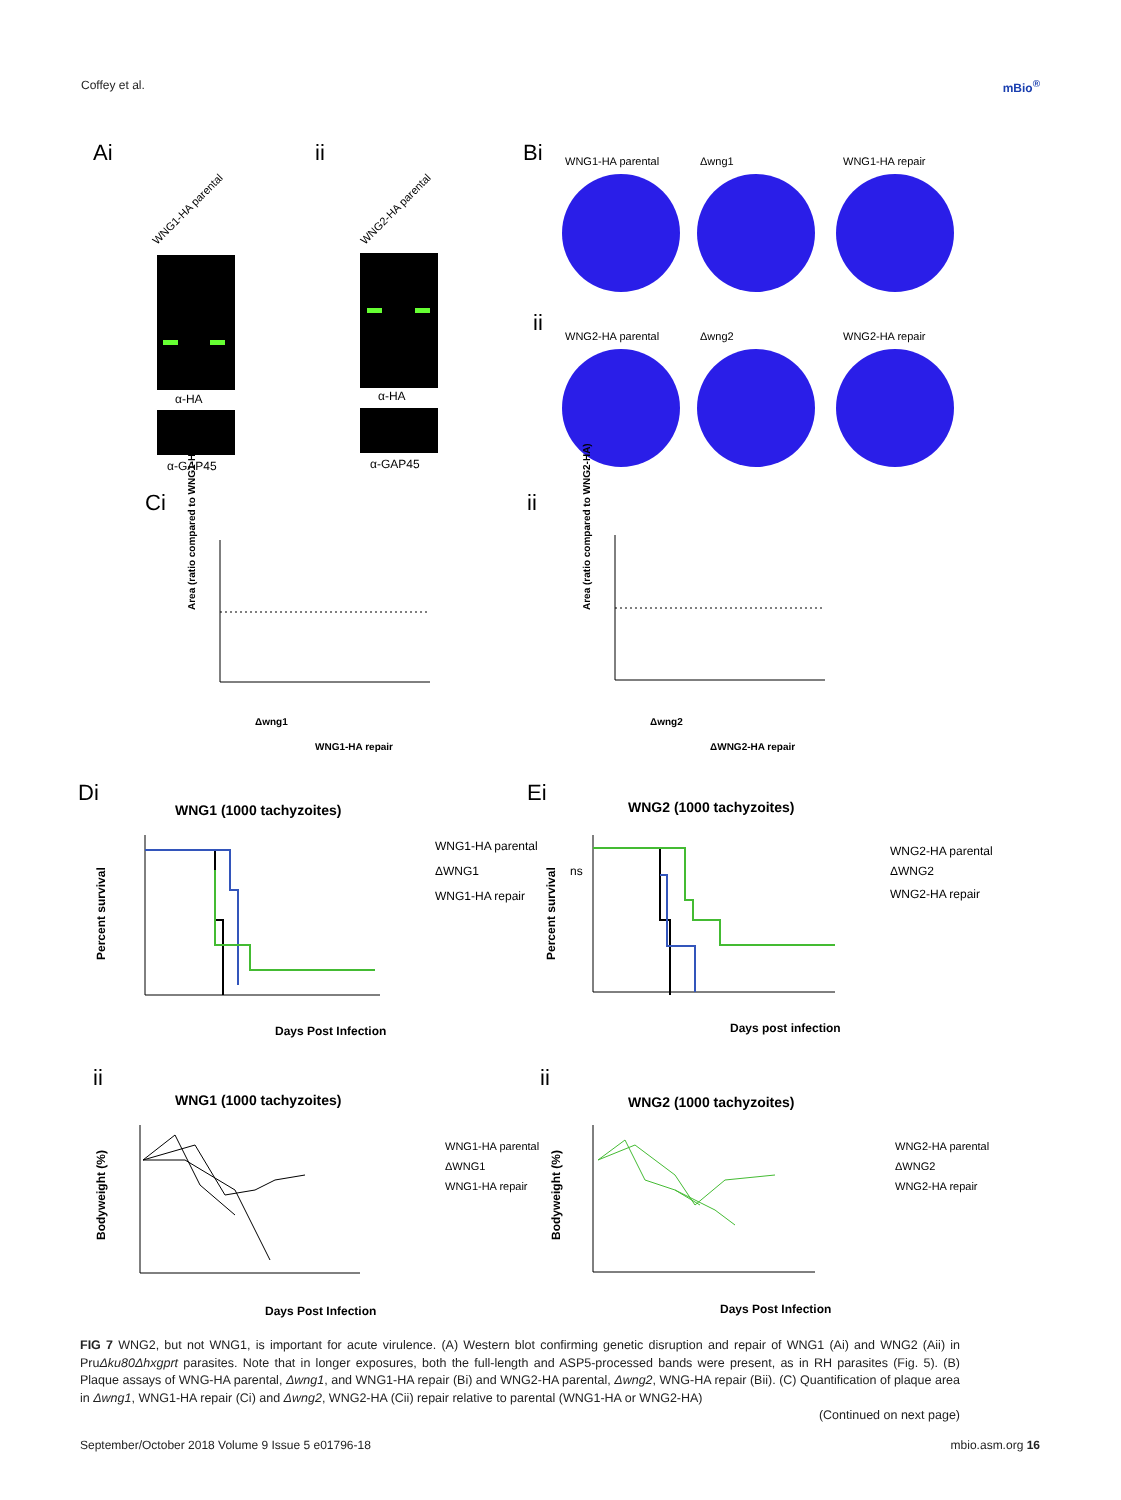Coffey et al. mBio<sup>®</sup>
Ai
ii
Bi
ii
Ci
ii
Di
Ei
ii
ii
WNG1-HA parental
WNG2-HA parental
α-HA
α-GAP45
α-HA
α-GAP45
WNG1-HA parental
Δwng1
WNG1-HA repair
WNG2-HA parental
Δwng2
WNG2-HA repair
Area (ratio compared to WNG1-HA)
Area (ratio compared to WNG2-HA)
Δwng1
WNG1-HA repair
Δwng2
ΔWNG2-HA repair
WNG1 (1000 tachyzoites)
WNG2 (1000 tachyzoites)
WNG1 (1000 tachyzoites)
WNG2 (1000 tachyzoites)
WNG1-HA parental
ΔWNG1
WNG1-HA repair
ns
WNG2-HA parental
ΔWNG2
WNG2-HA repair
Days Post Infection
Days post infection
Days Post Infection
Days Post Infection
Percent survival
Percent survival
Bodyweight (%)
Bodyweight (%)
WNG1-HA parental
ΔWNG1
WNG1-HA repair
WNG2-HA parental
ΔWNG2
WNG2-HA repair
FIG 7 WNG2, but not WNG1, is important for acute virulence. (A) Western blot confirming genetic disruption and repair of WNG1 (Ai) and WNG2 (Aii) in PruΔku80Δhxgprt parasites. Note that in longer exposures, both the full-length and ASP5-processed bands were present, as in RH parasites (Fig. 5). (B) Plaque assays of WNG-HA parental, Δwng1, and WNG1-HA repair (Bi) and WNG2-HA parental, Δwng2, WNG-HA repair (Bii). (C) Quantification of plaque area in Δwng1, WNG1-HA repair (Ci) and Δwng2, WNG2-HA (Cii) repair relative to parental (WNG1-HA or WNG2-HA)
(Continued on next page)
September/October 2018 Volume 9 Issue 5 e01796-18 mbio.asm.org 16